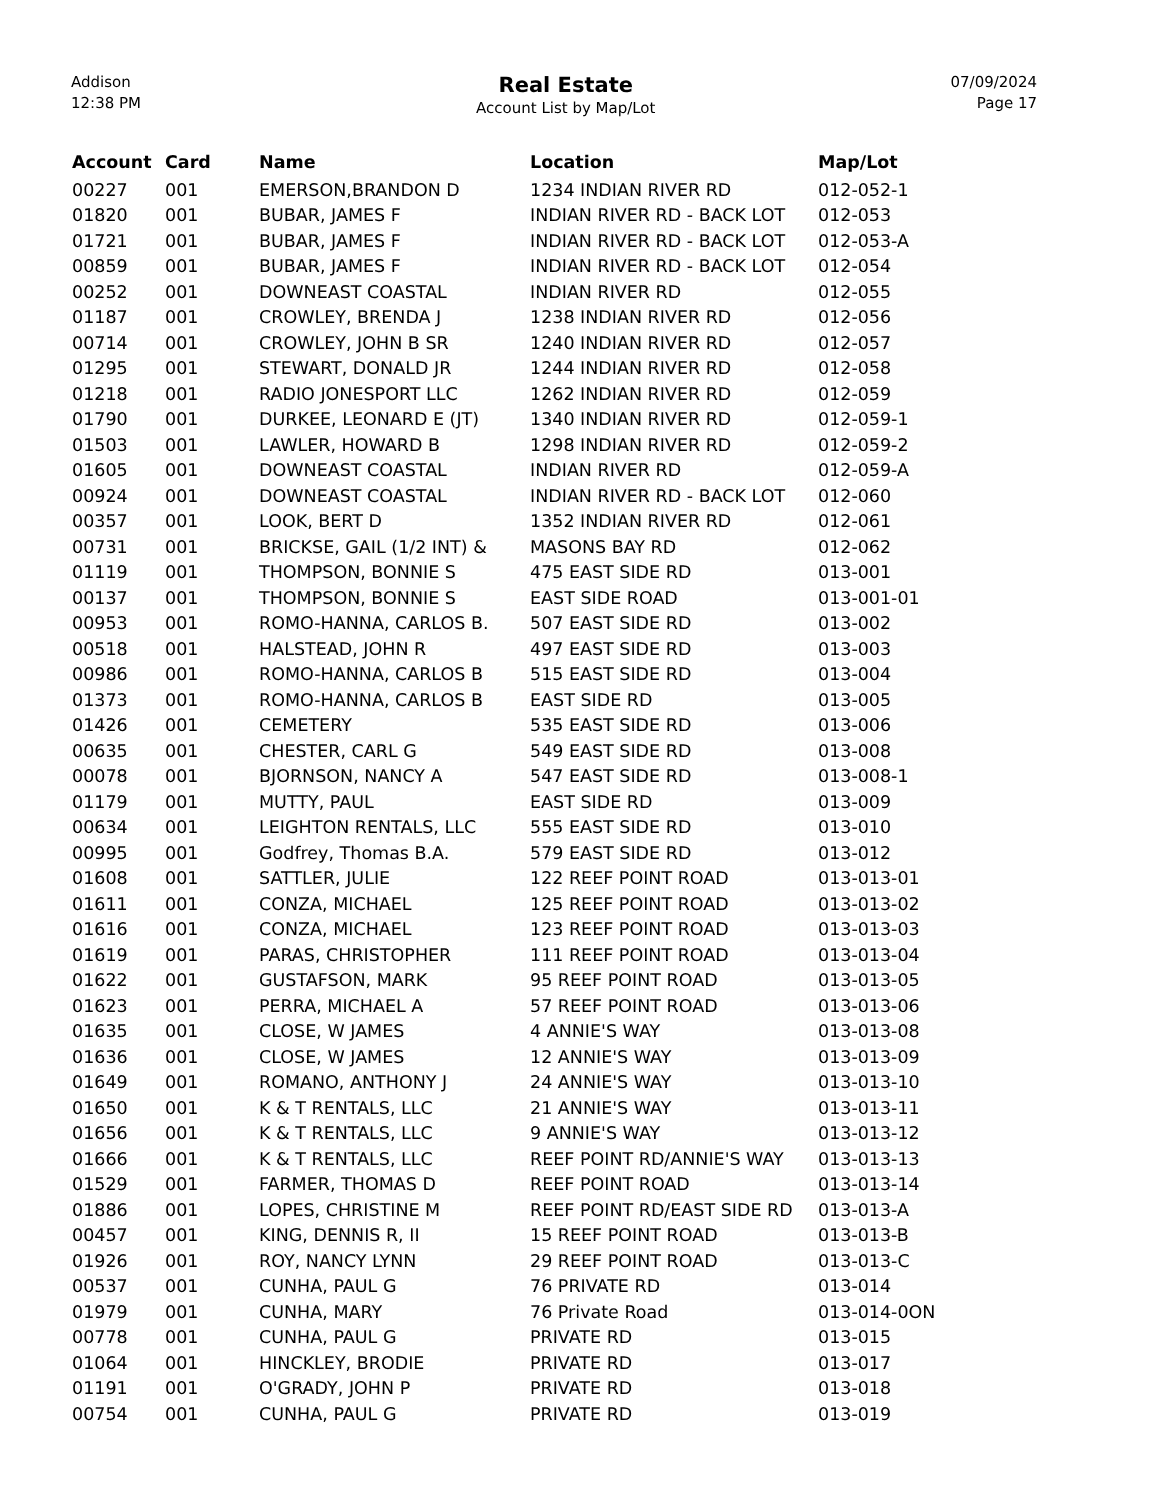Addison
12:38 PM
Real Estate
Account List by Map/Lot
07/09/2024
Page 17
| Account | Card | Name | Location | Map/Lot |
| --- | --- | --- | --- | --- |
| 00227 | 001 | EMERSON,BRANDON D | 1234 INDIAN RIVER RD | 012-052-1 |
| 01820 | 001 | BUBAR, JAMES F | INDIAN RIVER RD - BACK LOT | 012-053 |
| 01721 | 001 | BUBAR, JAMES F | INDIAN RIVER RD - BACK LOT | 012-053-A |
| 00859 | 001 | BUBAR, JAMES F | INDIAN RIVER RD - BACK LOT | 012-054 |
| 00252 | 001 | DOWNEAST COASTAL | INDIAN RIVER RD | 012-055 |
| 01187 | 001 | CROWLEY, BRENDA J | 1238 INDIAN RIVER RD | 012-056 |
| 00714 | 001 | CROWLEY, JOHN B SR | 1240 INDIAN RIVER RD | 012-057 |
| 01295 | 001 | STEWART, DONALD JR | 1244 INDIAN RIVER RD | 012-058 |
| 01218 | 001 | RADIO JONESPORT LLC | 1262 INDIAN RIVER RD | 012-059 |
| 01790 | 001 | DURKEE, LEONARD E (JT) | 1340 INDIAN RIVER RD | 012-059-1 |
| 01503 | 001 | LAWLER, HOWARD B | 1298 INDIAN RIVER RD | 012-059-2 |
| 01605 | 001 | DOWNEAST COASTAL | INDIAN RIVER RD | 012-059-A |
| 00924 | 001 | DOWNEAST COASTAL | INDIAN RIVER RD - BACK LOT | 012-060 |
| 00357 | 001 | LOOK, BERT D | 1352 INDIAN RIVER RD | 012-061 |
| 00731 | 001 | BRICKSE, GAIL (1/2 INT) & | MASONS BAY RD | 012-062 |
| 01119 | 001 | THOMPSON, BONNIE S | 475 EAST SIDE RD | 013-001 |
| 00137 | 001 | THOMPSON, BONNIE S | EAST SIDE ROAD | 013-001-01 |
| 00953 | 001 | ROMO-HANNA, CARLOS B. | 507 EAST SIDE RD | 013-002 |
| 00518 | 001 | HALSTEAD, JOHN R | 497 EAST SIDE RD | 013-003 |
| 00986 | 001 | ROMO-HANNA, CARLOS B | 515 EAST SIDE RD | 013-004 |
| 01373 | 001 | ROMO-HANNA, CARLOS B | EAST SIDE RD | 013-005 |
| 01426 | 001 | CEMETERY | 535 EAST SIDE RD | 013-006 |
| 00635 | 001 | CHESTER, CARL G | 549 EAST SIDE RD | 013-008 |
| 00078 | 001 | BJORNSON, NANCY A | 547 EAST SIDE RD | 013-008-1 |
| 01179 | 001 | MUTTY, PAUL | EAST SIDE RD | 013-009 |
| 00634 | 001 | LEIGHTON RENTALS, LLC | 555 EAST SIDE RD | 013-010 |
| 00995 | 001 | Godfrey, Thomas B.A. | 579 EAST SIDE RD | 013-012 |
| 01608 | 001 | SATTLER, JULIE | 122 REEF POINT ROAD | 013-013-01 |
| 01611 | 001 | CONZA, MICHAEL | 125 REEF POINT ROAD | 013-013-02 |
| 01616 | 001 | CONZA, MICHAEL | 123 REEF POINT ROAD | 013-013-03 |
| 01619 | 001 | PARAS, CHRISTOPHER | 111 REEF POINT ROAD | 013-013-04 |
| 01622 | 001 | GUSTAFSON, MARK | 95 REEF POINT ROAD | 013-013-05 |
| 01623 | 001 | PERRA, MICHAEL A | 57 REEF POINT ROAD | 013-013-06 |
| 01635 | 001 | CLOSE, W JAMES | 4 ANNIE'S WAY | 013-013-08 |
| 01636 | 001 | CLOSE, W JAMES | 12 ANNIE'S WAY | 013-013-09 |
| 01649 | 001 | ROMANO, ANTHONY J | 24 ANNIE'S WAY | 013-013-10 |
| 01650 | 001 | K & T RENTALS, LLC | 21 ANNIE'S WAY | 013-013-11 |
| 01656 | 001 | K & T RENTALS, LLC | 9 ANNIE'S WAY | 013-013-12 |
| 01666 | 001 | K & T RENTALS, LLC | REEF POINT RD/ANNIE'S WAY | 013-013-13 |
| 01529 | 001 | FARMER, THOMAS D | REEF POINT ROAD | 013-013-14 |
| 01886 | 001 | LOPES, CHRISTINE M | REEF POINT RD/EAST SIDE RD | 013-013-A |
| 00457 | 001 | KING, DENNIS R, II | 15 REEF POINT ROAD | 013-013-B |
| 01926 | 001 | ROY, NANCY LYNN | 29 REEF POINT ROAD | 013-013-C |
| 00537 | 001 | CUNHA, PAUL G | 76 PRIVATE RD | 013-014 |
| 01979 | 001 | CUNHA, MARY | 76 Private Road | 013-014-0ON |
| 00778 | 001 | CUNHA, PAUL G | PRIVATE RD | 013-015 |
| 01064 | 001 | HINCKLEY, BRODIE | PRIVATE RD | 013-017 |
| 01191 | 001 | O'GRADY, JOHN P | PRIVATE RD | 013-018 |
| 00754 | 001 | CUNHA, PAUL G | PRIVATE RD | 013-019 |